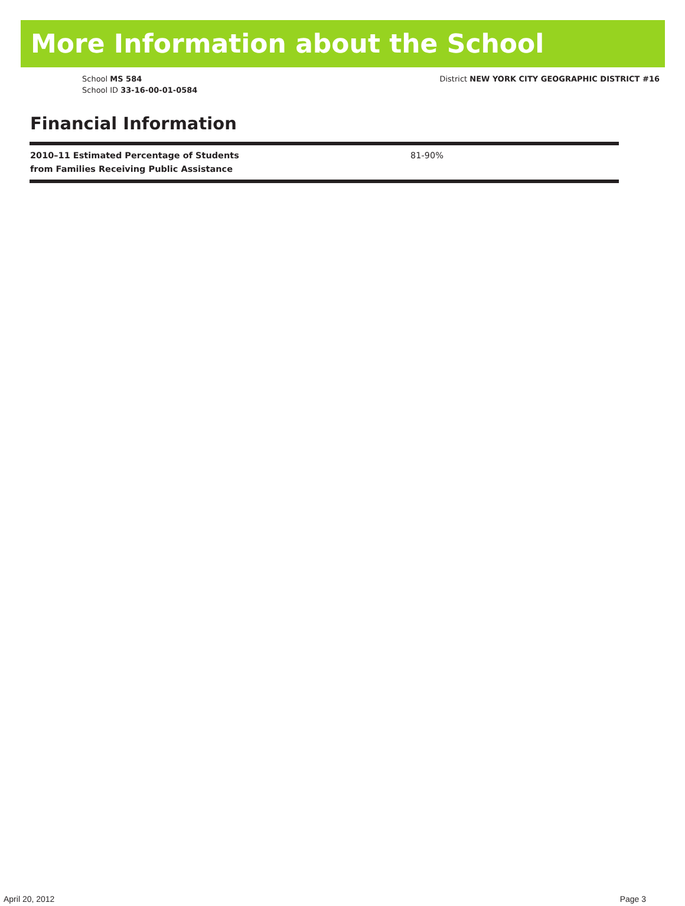More Information about the School
School MS 584
School ID 33-16-00-01-0584
District NEW YORK CITY GEOGRAPHIC DISTRICT #16
Financial Information
| 2010–11 Estimated Percentage of Students from Families Receiving Public Assistance | 81-90% |
April 20, 2012 Page 3